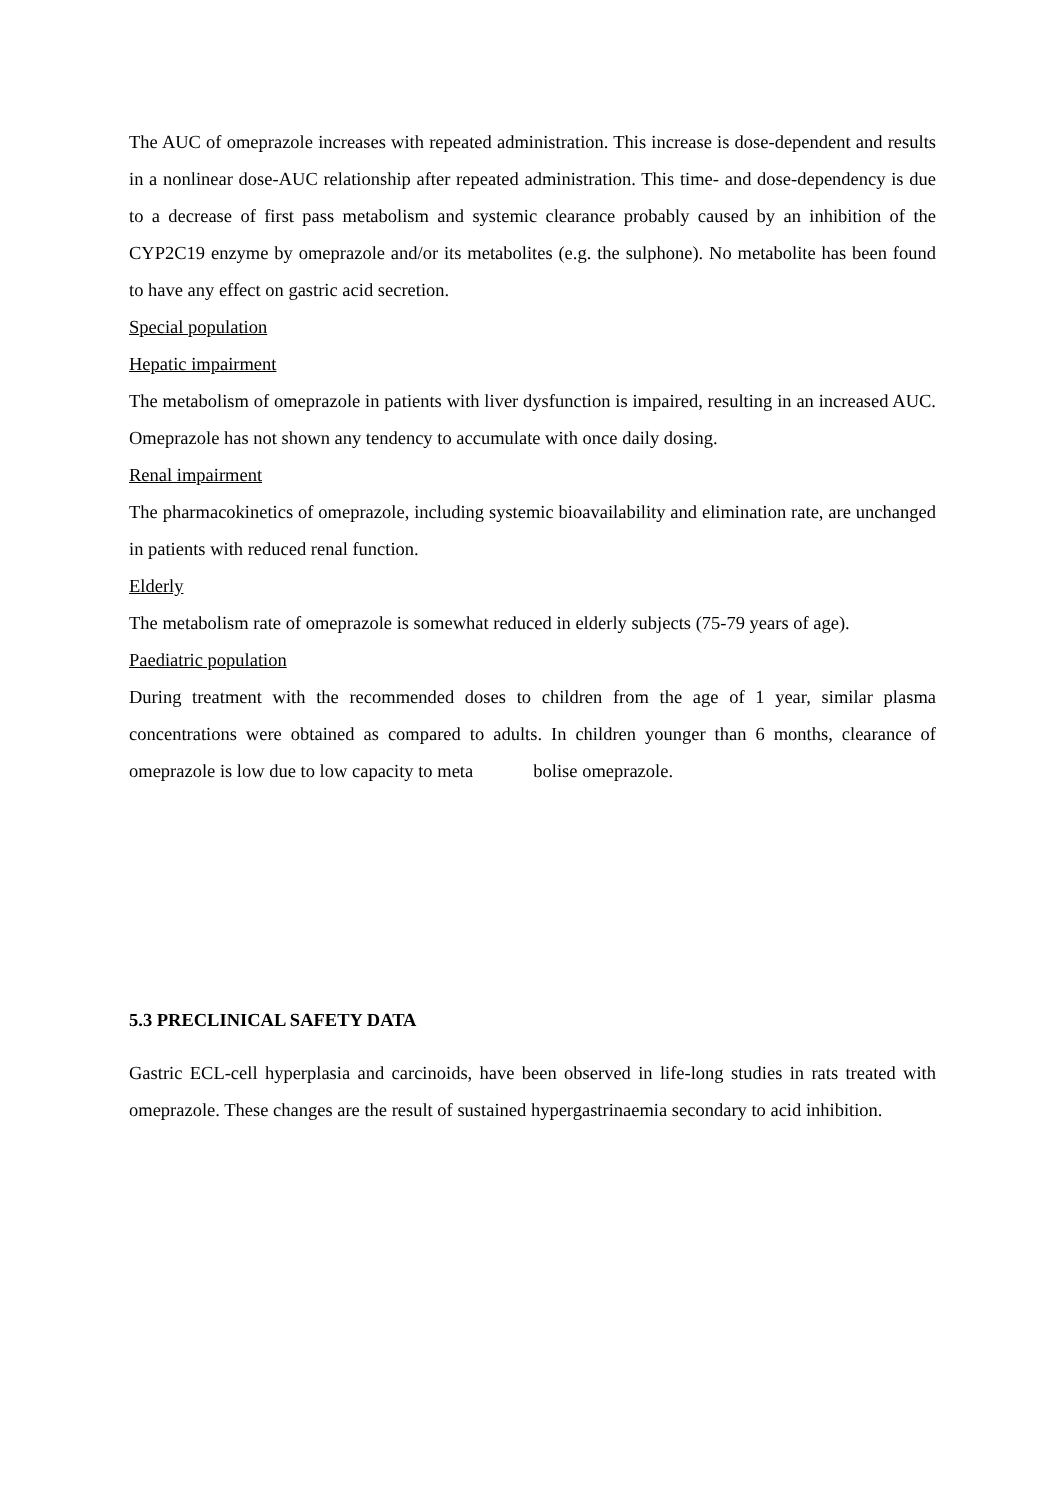The AUC of omeprazole increases with repeated administration. This increase is dose-dependent and results in a nonlinear dose-AUC relationship after repeated administration. This time- and dose-dependency is due to a decrease of first pass metabolism and systemic clearance probably caused by an inhibition of the CYP2C19 enzyme by omeprazole and/or its metabolites (e.g. the sulphone). No metabolite has been found to have any effect on gastric acid secretion.
Special population
Hepatic impairment
The metabolism of omeprazole in patients with liver dysfunction is impaired, resulting in an increased AUC. Omeprazole has not shown any tendency to accumulate with once daily dosing.
Renal impairment
The pharmacokinetics of omeprazole, including systemic bioavailability and elimination rate, are unchanged in patients with reduced renal function.
Elderly
The metabolism rate of omeprazole is somewhat reduced in elderly subjects (75-79 years of age).
Paediatric population
During treatment with the recommended doses to children from the age of 1 year, similar plasma concentrations were obtained as compared to adults. In children younger than 6 months, clearance of omeprazole is low due to low capacity to meta bolise omeprazole.
5.3 PRECLINICAL SAFETY DATA
Gastric ECL-cell hyperplasia and carcinoids, have been observed in life-long studies in rats treated with omeprazole. These changes are the result of sustained hypergastrinaemia secondary to acid inhibition.